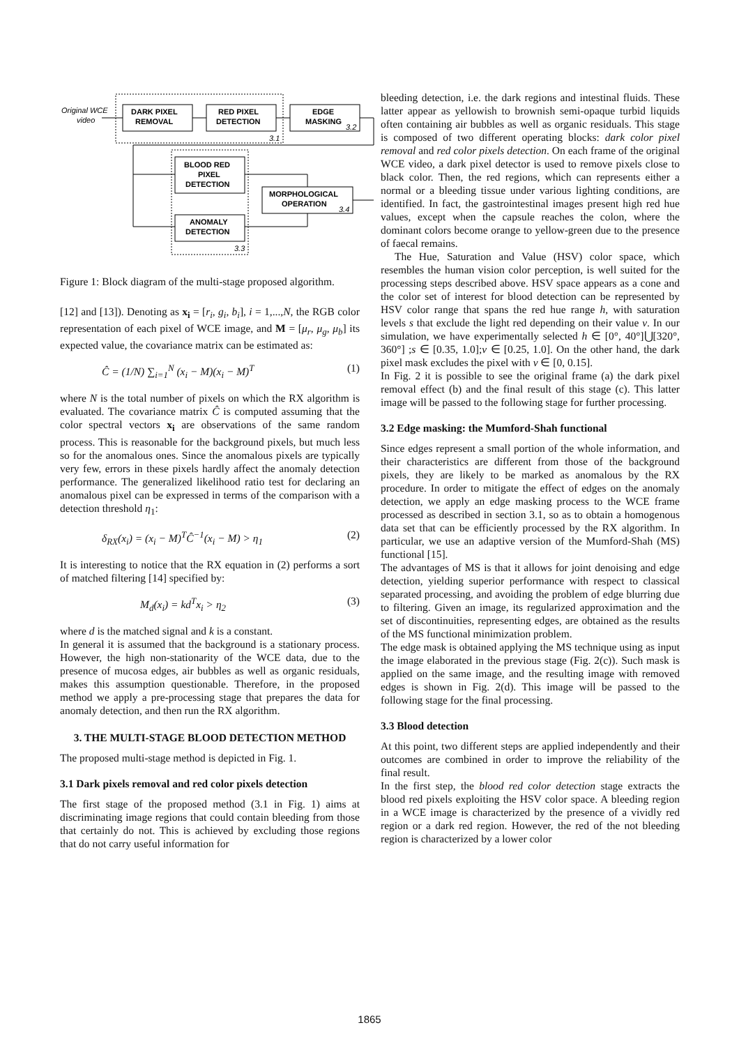Original WCE
video
DARK PIXEL
REMOVAL
RED PIXEL
DETECTION
EDGE
MASKING
3.2
3.1
BLOOD RED
PIXEL
DETECTION
ANOMALY
DETECTION
3.3
MORPHOLOGICAL
OPERATION
3.4
Figure 1: Block diagram of the multi-stage proposed algorithm.
[12] and [13]). Denoting as x<sub>i</sub> = [r<sub>i</sub>, g<sub>i</sub>, b<sub>i</sub>], i = 1,...,N, the RGB color representation of each pixel of WCE image, and M = [μ<sub>r</sub>, μ<sub>g</sub>, μ<sub>b</sub>] its expected value, the covariance matrix can be estimated as:
Ĉ = (1/N) ∑<sub>i=1</sub><sup>N</sup> (x<sub>i</sub> − M)(x<sub>i</sub> − M)<sup>T</sup> (1)
where N is the total number of pixels on which the RX algorithm is evaluated. The covariance matrix Ĉ is computed assuming that the color spectral vectors x<sub>i</sub> are observations of the same random process. This is reasonable for the background pixels, but much less so for the anomalous ones. Since the anomalous pixels are typically very few, errors in these pixels hardly affect the anomaly detection performance. The generalized likelihood ratio test for declaring an anomalous pixel can be expressed in terms of the comparison with a detection threshold η<sub>1</sub>:
δ<sub>RX</sub>(x<sub>i</sub>) = (x<sub>i</sub> − M)<sup>T</sup>Ĉ<sup>−1</sup>(x<sub>i</sub> − M) > η<sub>1</sub> (2)
It is interesting to notice that the RX equation in (2) performs a sort of matched filtering [14] specified by:
M<sub>d</sub>(x<sub>i</sub>) = kd<sup>T</sup>x<sub>i</sub> > η<sub>2</sub> (3)
where d is the matched signal and k is a constant.
In general it is assumed that the background is a stationary process. However, the high non-stationarity of the WCE data, due to the presence of mucosa edges, air bubbles as well as organic residuals, makes this assumption questionable. Therefore, in the proposed method we apply a pre-processing stage that prepares the data for anomaly detection, and then run the RX algorithm.
3. THE MULTI-STAGE BLOOD DETECTION METHOD
The proposed multi-stage method is depicted in Fig. 1.
3.1 Dark pixels removal and red color pixels detection
The first stage of the proposed method (3.1 in Fig. 1) aims at discriminating image regions that could contain bleeding from those that certainly do not. This is achieved by excluding those regions that do not carry useful information for
bleeding detection, i.e. the dark regions and intestinal fluids. These latter appear as yellowish to brownish semi-opaque turbid liquids often containing air bubbles as well as organic residuals. This stage is composed of two different operating blocks: dark color pixel removal and red color pixels detection. On each frame of the original WCE video, a dark pixel detector is used to remove pixels close to black color. Then, the red regions, which can represents either a normal or a bleeding tissue under various lighting conditions, are identified. In fact, the gastrointestinal images present high red hue values, except when the capsule reaches the colon, where the dominant colors become orange to yellow-green due to the presence of faecal remains.
The Hue, Saturation and Value (HSV) color space, which resembles the human vision color perception, is well suited for the processing steps described above. HSV space appears as a cone and the color set of interest for blood detection can be represented by HSV color range that spans the red hue range h, with saturation levels s that exclude the light red depending on their value v. In our simulation, we have experimentally selected h ∈ [0°, 40°]⋃[320°, 360°] ;s ∈ [0.35, 1.0];v ∈ [0.25, 1.0]. On the other hand, the dark pixel mask excludes the pixel with v ∈ [0, 0.15].
In Fig. 2 it is possible to see the original frame (a) the dark pixel removal effect (b) and the final result of this stage (c). This latter image will be passed to the following stage for further processing.
3.2 Edge masking: the Mumford-Shah functional
Since edges represent a small portion of the whole information, and their characteristics are different from those of the background pixels, they are likely to be marked as anomalous by the RX procedure. In order to mitigate the effect of edges on the anomaly detection, we apply an edge masking process to the WCE frame processed as described in section 3.1, so as to obtain a homogenous data set that can be efficiently processed by the RX algorithm. In particular, we use an adaptive version of the Mumford-Shah (MS) functional [15].
The advantages of MS is that it allows for joint denoising and edge detection, yielding superior performance with respect to classical separated processing, and avoiding the problem of edge blurring due to filtering. Given an image, its regularized approximation and the set of discontinuities, representing edges, are obtained as the results of the MS functional minimization problem.
The edge mask is obtained applying the MS technique using as input the image elaborated in the previous stage (Fig. 2(c)). Such mask is applied on the same image, and the resulting image with removed edges is shown in Fig. 2(d). This image will be passed to the following stage for the final processing.
3.3 Blood detection
At this point, two different steps are applied independently and their outcomes are combined in order to improve the reliability of the final result.
In the first step, the blood red color detection stage extracts the blood red pixels exploiting the HSV color space. A bleeding region in a WCE image is characterized by the presence of a vividly red region or a dark red region. However, the red of the not bleeding region is characterized by a lower color
1865